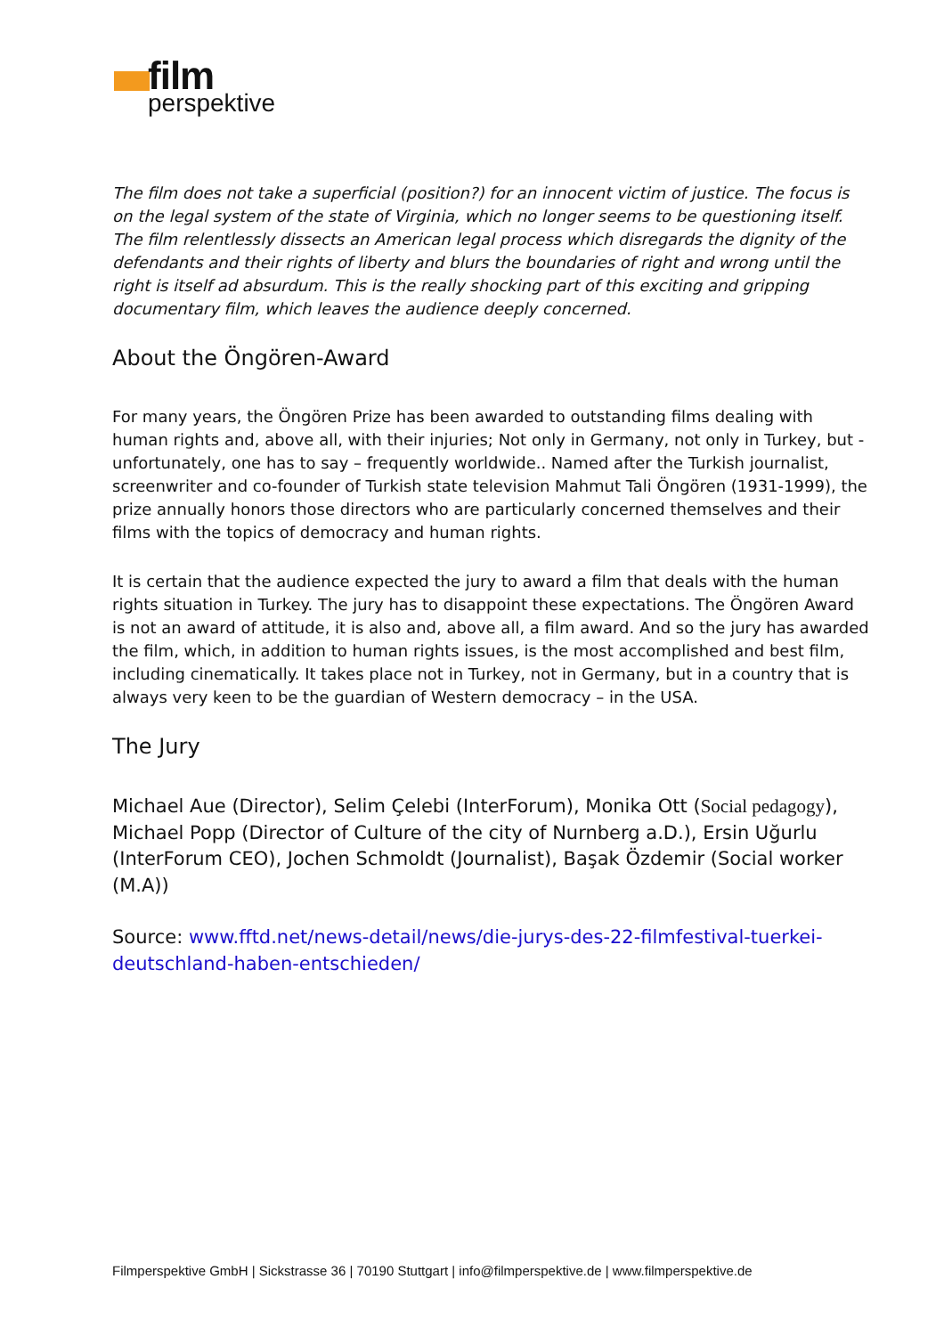film
perspektive
The film does not take a superficial (position?) for an innocent victim of justice. The focus is on the legal system of the state of Virginia, which no longer seems to be questioning itself. The film relentlessly dissects an American legal process which disregards the dignity of the defendants and their rights of liberty and blurs the boundaries of right and wrong until the right is itself ad absurdum. This is the really shocking part of this exciting and gripping documentary film, which leaves the audience deeply concerned.
About the Öngören-Award
For many years, the Öngören Prize has been awarded to outstanding films dealing with human rights and, above all, with their injuries; Not only in Germany, not only in Turkey, but - unfortunately, one has to say – frequently worldwide.. Named after the Turkish journalist, screenwriter and co-founder of Turkish state television Mahmut Tali Öngören (1931-1999), the prize annually honors those directors who are particularly concerned themselves and their films with the topics of democracy and human rights.
It is certain that the audience expected the jury to award a film that deals with the human rights situation in Turkey. The jury has to disappoint these expectations. The Öngören Award is not an award of attitude, it is also and, above all, a film award. And so the jury has awarded the film, which, in addition to human rights issues, is the most accomplished and best film, including cinematically. It takes place not in Turkey, not in Germany, but in a country that is always very keen to be the guardian of Western democracy – in the USA.
The Jury
Michael Aue (Director), Selim Çelebi (InterForum), Monika Ott (Social pedagogy), Michael Popp (Director of Culture of the city of Nurnberg a.D.), Ersin Uğurlu (InterForum CEO), Jochen Schmoldt (Journalist), Başak Özdemir (Social worker (M.A))
Source: www.fftd.net/news-detail/news/die-jurys-des-22-filmfestival-tuerkei-deutschland-haben-entschieden/
Filmperspektive GmbH | Sickstrasse 36 | 70190 Stuttgart | info@filmperspektive.de | www.filmperspektive.de